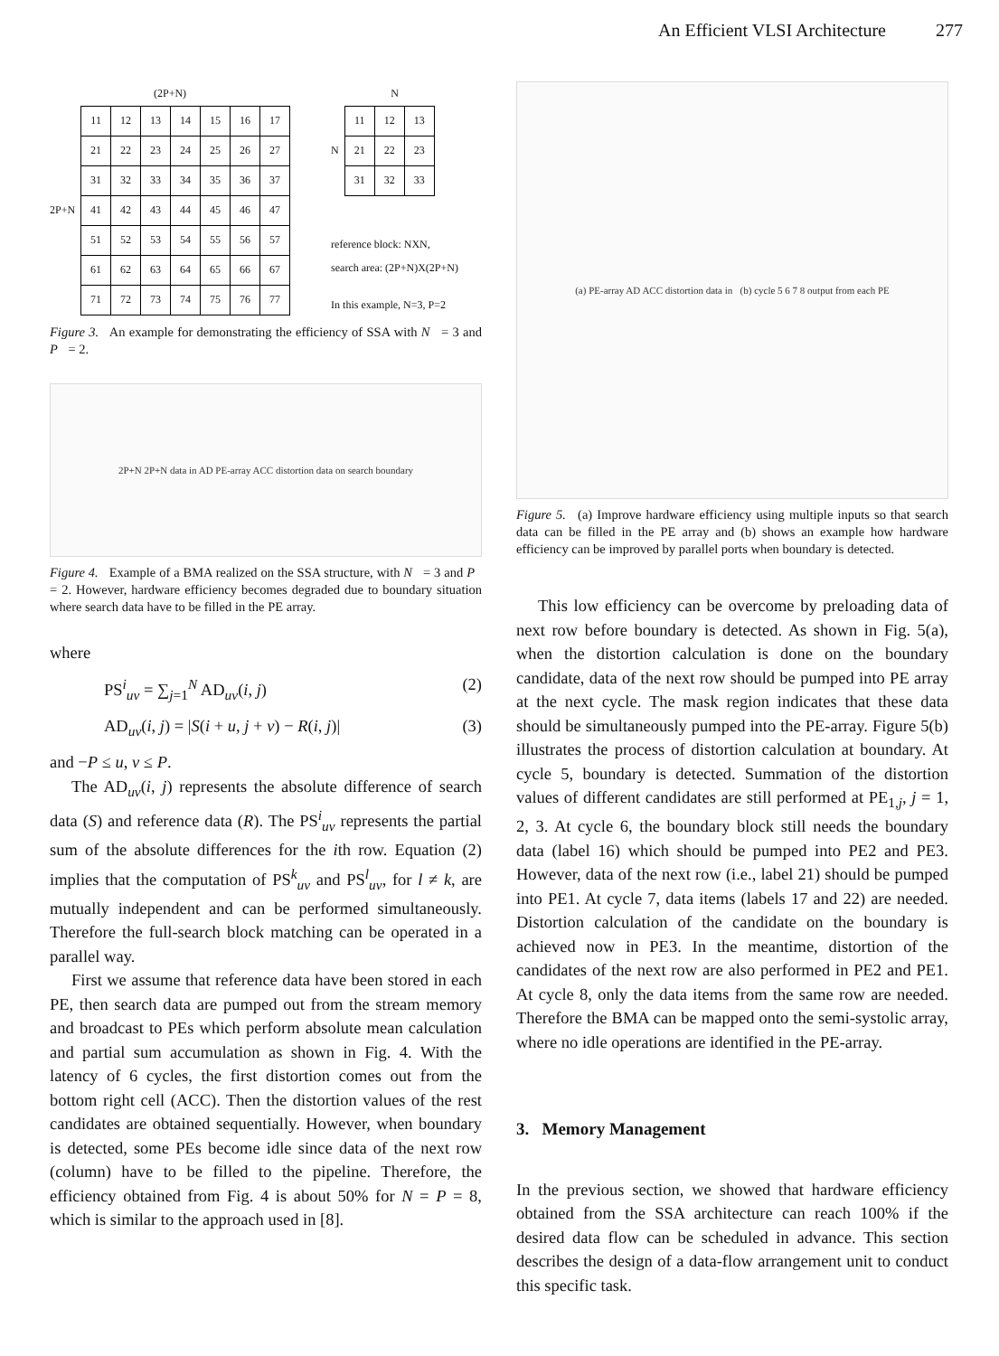An Efficient VLSI Architecture 277
(2P+N)
2P+N
| 11 | 12 | 13 | 14 | 15 | 16 | 17 |
| 21 | 22 | 23 | 24 | 25 | 26 | 27 |
| 31 | 32 | 33 | 34 | 35 | 36 | 37 |
| 41 | 42 | 43 | 44 | 45 | 46 | 47 |
| 51 | 52 | 53 | 54 | 55 | 56 | 57 |
| 61 | 62 | 63 | 64 | 65 | 66 | 67 |
| 71 | 72 | 73 | 74 | 75 | 76 | 77 |
N
N
| 11 | 12 | 13 |
| 21 | 22 | 23 |
| 31 | 32 | 33 |
reference block: NXN,
search area: (2P+N)X(2P+N)
In this example, N=3, P=2
Figure 3. An example for demonstrating the efficiency of SSA with N = 3 and P = 2.
2P+N 2P+N data in AD PE-array ACC distortion data on search boundary
Figure 4. Example of a BMA realized on the SSA structure, with N = 3 and P = 2. However, hardware efficiency becomes degraded due to boundary situation where search data have to be filled in the PE array.
where
PS<sup>i</sup><sub>uv</sub> = ∑<sub>j=1</sub><sup>N</sup> AD<sub>uv</sub>(i, j) (2)
AD<sub>uv</sub>(i, j) = |S(i + u, j + v) − R(i, j)| (3)
and −P ≤ u, v ≤ P.
The AD<sub>uv</sub>(i, j) represents the absolute difference of search data (S) and reference data (R). The PS<sup>i</sup><sub>uv</sub> represents the partial sum of the absolute differences for the ith row. Equation (2) implies that the computation of PS<sup>k</sup><sub>uv</sub> and PS<sup>l</sup><sub>uv</sub>, for l ≠ k, are mutually independent and can be performed simultaneously. Therefore the full-search block matching can be operated in a parallel way.
First we assume that reference data have been stored in each PE, then search data are pumped out from the stream memory and broadcast to PEs which perform absolute mean calculation and partial sum accumulation as shown in Fig. 4. With the latency of 6 cycles, the first distortion comes out from the bottom right cell (ACC). Then the distortion values of the rest candidates are obtained sequentially. However, when boundary is detected, some PEs become idle since data of the next row (column) have to be filled to the pipeline. Therefore, the efficiency obtained from Fig. 4 is about 50% for N = P = 8, which is similar to the approach used in [8].
(a) PE-array AD ACC distortion data in (b) cycle 5 6 7 8 output from each PE
Figure 5. (a) Improve hardware efficiency using multiple inputs so that search data can be filled in the PE array and (b) shows an example how hardware efficiency can be improved by parallel ports when boundary is detected.
This low efficiency can be overcome by preloading data of next row before boundary is detected. As shown in Fig. 5(a), when the distortion calculation is done on the boundary candidate, data of the next row should be pumped into PE array at the next cycle. The mask region indicates that these data should be simultaneously pumped into the PE-array. Figure 5(b) illustrates the process of distortion calculation at boundary. At cycle 5, boundary is detected. Summation of the distortion values of different candidates are still performed at PE<sub>1,j</sub>, j = 1, 2, 3. At cycle 6, the boundary block still needs the boundary data (label 16) which should be pumped into PE2 and PE3. However, data of the next row (i.e., label 21) should be pumped into PE1. At cycle 7, data items (labels 17 and 22) are needed. Distortion calculation of the candidate on the boundary is achieved now in PE3. In the meantime, distortion of the candidates of the next row are also performed in PE2 and PE1. At cycle 8, only the data items from the same row are needed. Therefore the BMA can be mapped onto the semi-systolic array, where no idle operations are identified in the PE-array.
3. Memory Management
In the previous section, we showed that hardware efficiency obtained from the SSA architecture can reach 100% if the desired data flow can be scheduled in advance. This section describes the design of a data-flow arrangement unit to conduct this specific task.